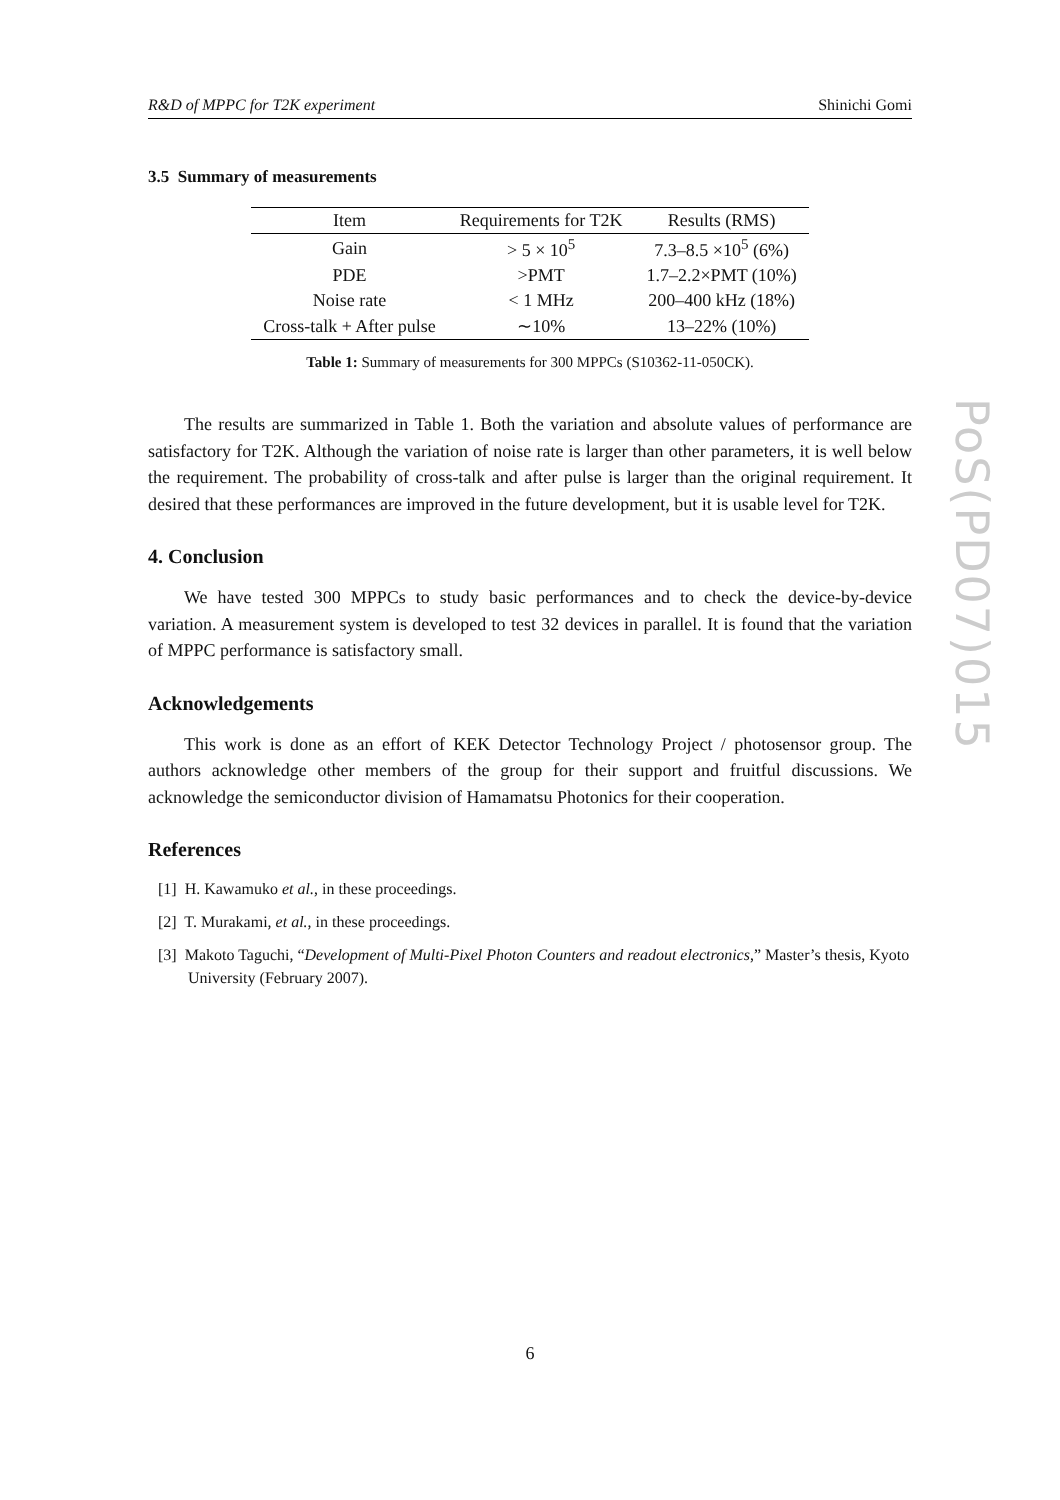R&D of MPPC for T2K experiment Shinichi Gomi
3.5 Summary of measurements
| Item | Requirements for T2K | Results (RMS) |
| --- | --- | --- |
| Gain | > 5 × 10<sup>5</sup> | 7.3–8.5 ×10<sup>5</sup> (6%) |
| PDE | >PMT | 1.7–2.2×PMT (10%) |
| Noise rate | < 1 MHz | 200–400 kHz (18%) |
| Cross-talk + After pulse | ∼10% | 13–22% (10%) |
Table 1: Summary of measurements for 300 MPPCs (S10362-11-050CK).
The results are summarized in Table 1. Both the variation and absolute values of performance are satisfactory for T2K. Although the variation of noise rate is larger than other parameters, it is well below the requirement. The probability of cross-talk and after pulse is larger than the original requirement. It desired that these performances are improved in the future development, but it is usable level for T2K.
4. Conclusion
We have tested 300 MPPCs to study basic performances and to check the device-by-device variation. A measurement system is developed to test 32 devices in parallel. It is found that the variation of MPPC performance is satisfactory small.
Acknowledgements
This work is done as an effort of KEK Detector Technology Project / photosensor group. The authors acknowledge other members of the group for their support and fruitful discussions. We acknowledge the semiconductor division of Hamamatsu Photonics for their cooperation.
References
[1] H. Kawamuko et al., in these proceedings.
[2] T. Murakami, et al., in these proceedings.
[3] Makoto Taguchi, “Development of Multi-Pixel Photon Counters and readout electronics,” Master’s thesis, Kyoto University (February 2007).
PoS(PD07)015
6